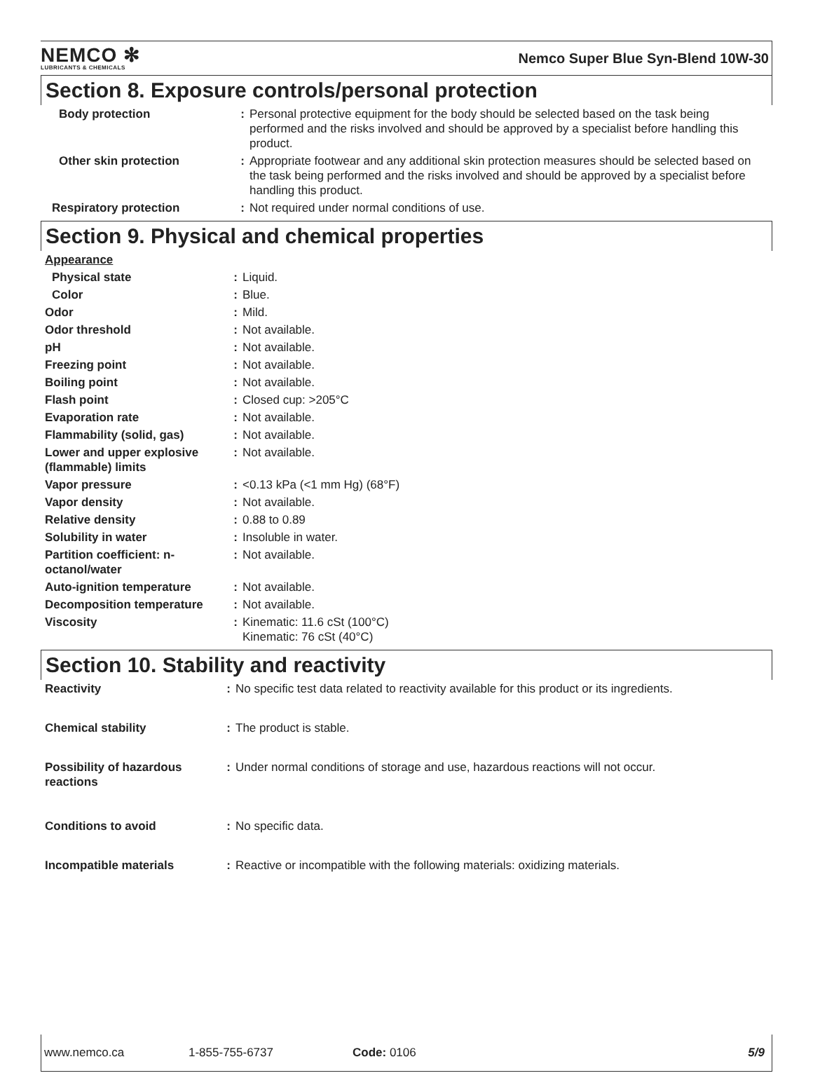NEMCO ✻
LUBRICANTS & CHEMICALS
Nemco Super Blue Syn-Blend 10W-30
Section 8. Exposure controls/personal protection
| Body protection | : | Personal protective equipment for the body should be selected based on the task being performed and the risks involved and should be approved by a specialist before handling this product. |
| Other skin protection | : | Appropriate footwear and any additional skin protection measures should be selected based on the task being performed and the risks involved and should be approved by a specialist before handling this product. |
| Respiratory protection | : | Not required under normal conditions of use. |
Section 9. Physical and chemical properties
| Appearance | | |
| Physical state | : | Liquid. |
| Color | : | Blue. |
| Odor | : | Mild. |
| Odor threshold | : | Not available. |
| pH | : | Not available. |
| Freezing point | : | Not available. |
| Boiling point | : | Not available. |
| Flash point | : | Closed cup: >205°C |
| Evaporation rate | : | Not available. |
| Flammability (solid, gas) | : | Not available. |
| Lower and upper explosive (flammable) limits | : | Not available. |
| Vapor pressure | : | <0.13 kPa (<1 mm Hg) (68°F) |
| Vapor density | : | Not available. |
| Relative density | : | 0.88 to 0.89 |
| Solubility in water | : | Insoluble in water. |
| Partition coefficient: n-octanol/water | : | Not available. |
| Auto-ignition temperature | : | Not available. |
| Decomposition temperature | : | Not available. |
| Viscosity | : | Kinematic: 11.6 cSt (100°C) Kinematic: 76 cSt (40°C) |
Section 10. Stability and reactivity
| Reactivity | : | No specific test data related to reactivity available for this product or its ingredients. |
| Chemical stability | : | The product is stable. |
| Possibility of hazardous reactions | : | Under normal conditions of storage and use, hazardous reactions will not occur. |
| Conditions to avoid | : | No specific data. |
| Incompatible materials | : | Reactive or incompatible with the following materials: oxidizing materials. |
www.nemco.ca 1-855-755-6737 Code: 0106 5/9